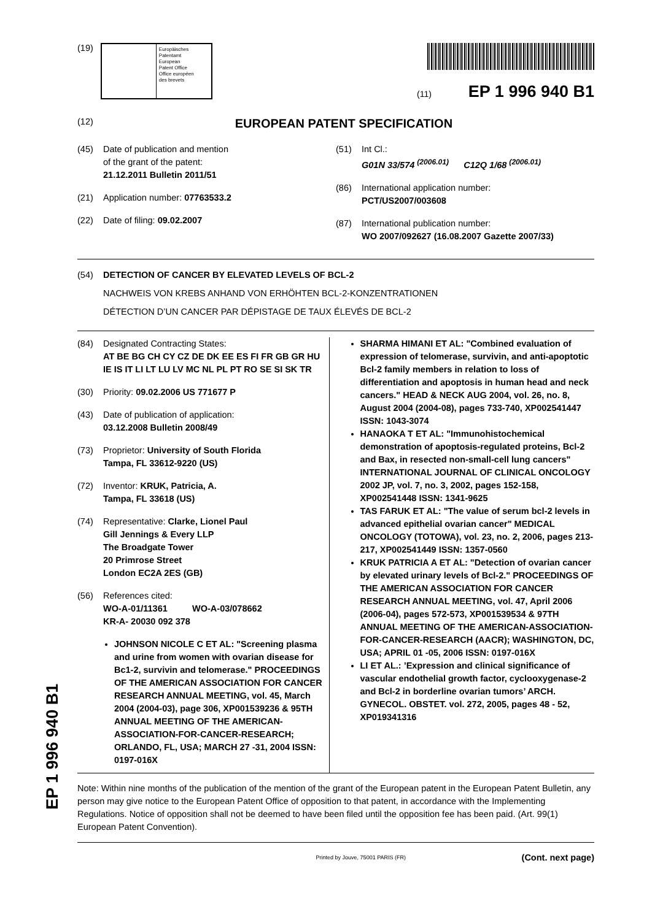(19)
Europäisches
Patentamt
European
Patent Office
Office européen
des brevets
(11) EP 1 996 940 B1
(12)
EUROPEAN PATENT SPECIFICATION
(45) Date of publication and mention
of the grant of the patent:
21.12.2011 Bulletin 2011/51
(21) Application number: 07763533.2
(22) Date of filing: 09.02.2007
(51) Int Cl.:
G01N 33/574 <sup>(2006.01)</sup> C12Q 1/68 <sup>(2006.01)</sup>
(86) International application number:
PCT/US2007/003608
(87) International publication number:
WO 2007/092627 (16.08.2007 Gazette 2007/33)
(54) DETECTION OF CANCER BY ELEVATED LEVELS OF BCL-2
NACHWEIS VON KREBS ANHAND VON ERHÖHTEN BCL-2-KONZENTRATIONEN
DÉTECTION D’UN CANCER PAR DÉPISTAGE DE TAUX ÉLEVÉS DE BCL-2
(84) Designated Contracting States:
AT BE BG CH CY CZ DE DK EE ES FI FR GB GR HU IE IS IT LI LT LU LV MC NL PL PT RO SE SI SK TR
(30) Priority: 09.02.2006 US 771677 P
(43) Date of publication of application:
03.12.2008 Bulletin 2008/49
(73) Proprietor: University of South Florida
Tampa, FL 33612-9220 (US)
(72) Inventor: KRUK, Patricia, A.
Tampa, FL 33618 (US)
(74) Representative: Clarke, Lionel Paul
Gill Jennings & Every LLP
The Broadgate Tower
20 Primrose Street
London EC2A 2ES (GB)
(56) References cited:
WO-A-01/11361 WO-A-03/078662
KR-A- 20030 092 378
JOHNSON NICOLE C ET AL: "Screening plasma and urine from women with ovarian disease for Bc1-2, survivin and telomerase." PROCEEDINGS OF THE AMERICAN ASSOCIATION FOR CANCER RESEARCH ANNUAL MEETING, vol. 45, March 2004 (2004-03), page 306, XP001539236 & 95TH ANNUAL MEETING OF THE AMERICAN-ASSOCIATION-FOR-CANCER-RESEARCH; ORLANDO, FL, USA; MARCH 27 -31, 2004 ISSN: 0197-016X
SHARMA HIMANI ET AL: "Combined evaluation of expression of telomerase, survivin, and anti-apoptotic Bcl-2 family members in relation to loss of differentiation and apoptosis in human head and neck cancers." HEAD & NECK AUG 2004, vol. 26, no. 8, August 2004 (2004-08), pages 733-740, XP002541447 ISSN: 1043-3074
HANAOKA T ET AL: "Immunohistochemical demonstration of apoptosis-regulated proteins, Bcl-2 and Bax, in resected non-small-cell lung cancers" INTERNATIONAL JOURNAL OF CLINICAL ONCOLOGY 2002 JP, vol. 7, no. 3, 2002, pages 152-158, XP002541448 ISSN: 1341-9625
TAS FARUK ET AL: "The value of serum bcl-2 levels in advanced epithelial ovarian cancer" MEDICAL ONCOLOGY (TOTOWA), vol. 23, no. 2, 2006, pages 213-217, XP002541449 ISSN: 1357-0560
KRUK PATRICIA A ET AL: "Detection of ovarian cancer by elevated urinary levels of Bcl-2." PROCEEDINGS OF THE AMERICAN ASSOCIATION FOR CANCER RESEARCH ANNUAL MEETING, vol. 47, April 2006 (2006-04), pages 572-573, XP001539534 & 97TH ANNUAL MEETING OF THE AMERICAN-ASSOCIATION-FOR-CANCER-RESEARCH (AACR); WASHINGTON, DC, USA; APRIL 01 -05, 2006 ISSN: 0197-016X
LI ET AL.: ’Expression and clinical significance of vascular endothelial growth factor, cyclooxygenase-2 and Bcl-2 in borderline ovarian tumors’ ARCH. GYNECOL. OBSTET. vol. 272, 2005, pages 48 - 52, XP019341316
Note: Within nine months of the publication of the mention of the grant of the European patent in the European Patent Bulletin, any person may give notice to the European Patent Office of opposition to that patent, in accordance with the Implementing Regulations. Notice of opposition shall not be deemed to have been filed until the opposition fee has been paid. (Art. 99(1) European Patent Convention).
Printed by Jouve, 75001 PARIS (FR) (Cont. next page)
EP 1 996 940 B1